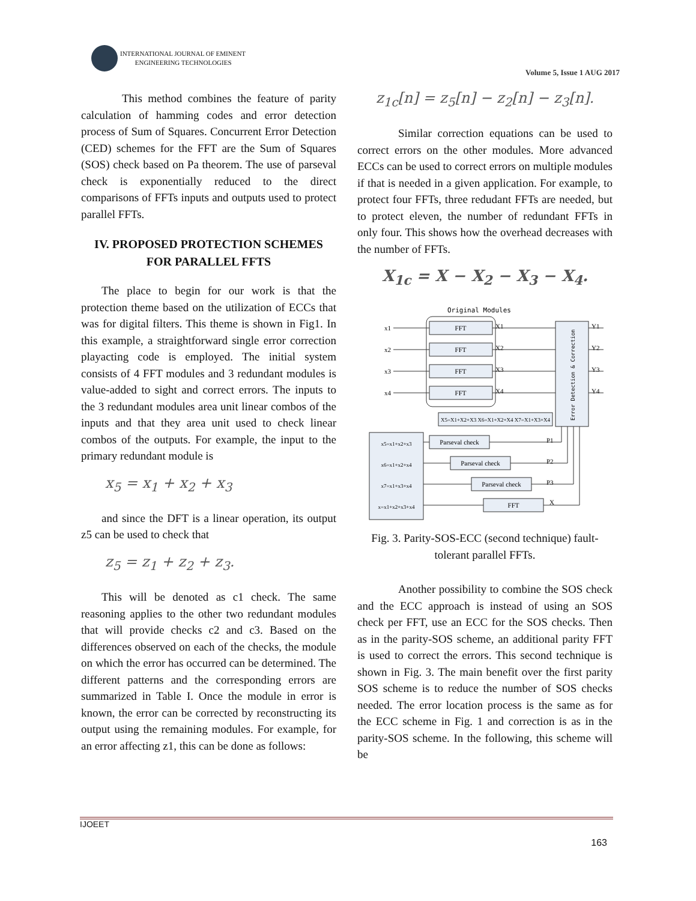INTERNATIONAL JOURNAL OF EMINENT
ENGINEERING TECHNOLOGIES
Volume 5, Issue 1 AUG 2017
This method combines the feature of parity calculation of hamming codes and error detection process of Sum of Squares. Concurrent Error Detection (CED) schemes for the FFT are the Sum of Squares (SOS) check based on Pa theorem. The use of parseval check is exponentially reduced to the direct comparisons of FFTs inputs and outputs used to protect parallel FFTs.
IV. PROPOSED PROTECTION SCHEMES FOR PARALLEL FFTS
The place to begin for our work is that the protection theme based on the utilization of ECCs that was for digital filters. This theme is shown in Fig1. In this example, a straightforward single error correction playacting code is employed. The initial system consists of 4 FFT modules and 3 redundant modules is value-added to sight and correct errors. The inputs to the 3 redundant modules area unit linear combos of the inputs and that they area unit used to check linear combos of the outputs. For example, the input to the primary redundant module is
x<sub>5</sub> = x<sub>1</sub> + x<sub>2</sub> + x<sub>3</sub>
and since the DFT is a linear operation, its output z5 can be used to check that
z<sub>5</sub> = z<sub>1</sub> + z<sub>2</sub> + z<sub>3</sub>.
This will be denoted as c1 check. The same reasoning applies to the other two redundant modules that will provide checks c2 and c3. Based on the differences observed on each of the checks, the module on which the error has occurred can be determined. The different patterns and the corresponding errors are summarized in Table I. Once the module in error is known, the error can be corrected by reconstructing its output using the remaining modules. For example, for an error affecting z1, this can be done as follows:
z<sub>1c</sub>[n] = z<sub>5</sub>[n] − z<sub>2</sub>[n] − z<sub>3</sub>[n].
Similar correction equations can be used to correct errors on the other modules. More advanced ECCs can be used to correct errors on multiple modules if that is needed in a given application. For example, to protect four FFTs, three redudant FFTs are needed, but to protect eleven, the number of redundant FFTs in only four. This shows how the overhead decreases with the number of FFTs.
X<sub>1c</sub> = X − X<sub>2</sub> − X<sub>3</sub> − X<sub>4</sub>.
Original Modules
FFT
FFT
FFT
FFT
X5=X1+X2+X3 X6=X1+X2+X4 X7=X1+X3+X4
Parseval check
Parseval check
Parseval check
FFT
x5=x1+x2+x3
x6=x1+x2+x4
x7=x1+x3+x4
x=x1+x2+x3+x4
Error Detection & Correction
x1
x2
x3
x4
X1
X2
X3
X4
Y1
Y2
Y3
Y4
P1
P2
P3
X
Fig. 3. Parity-SOS-ECC (second technique) fault-tolerant parallel FFTs.
Another possibility to combine the SOS check and the ECC approach is instead of using an SOS check per FFT, use an ECC for the SOS checks. Then as in the parity-SOS scheme, an additional parity FFT is used to correct the errors. This second technique is shown in Fig. 3. The main benefit over the first parity SOS scheme is to reduce the number of SOS checks needed. The error location process is the same as for the ECC scheme in Fig. 1 and correction is as in the parity-SOS scheme. In the following, this scheme will be
IJOEET
163